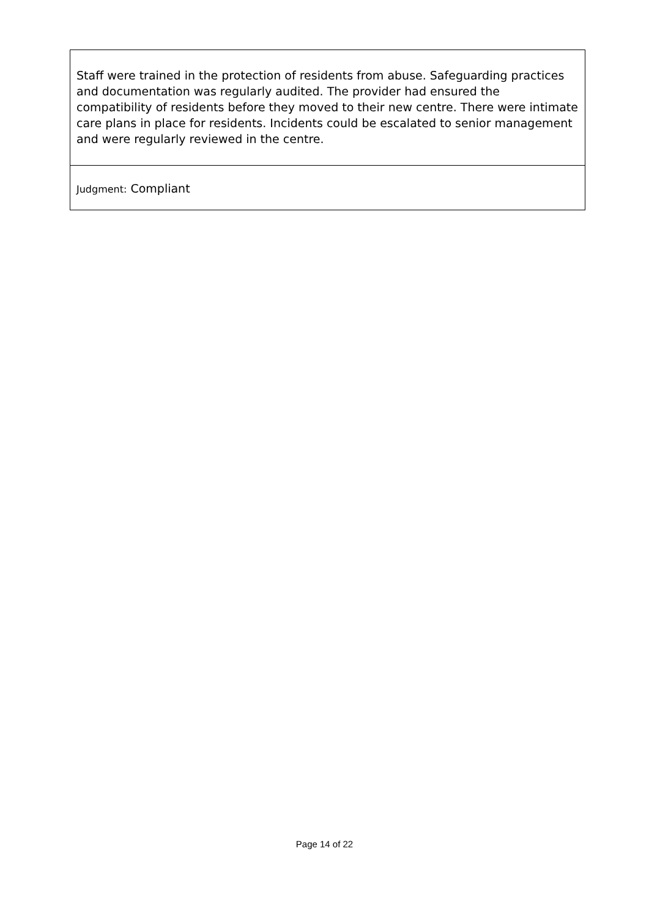Staff were trained in the protection of residents from abuse. Safeguarding practices and documentation was regularly audited. The provider had ensured the compatibility of residents before they moved to their new centre. There were intimate care plans in place for residents. Incidents could be escalated to senior management and were regularly reviewed in the centre.
Judgment: Compliant
Page 14 of 22